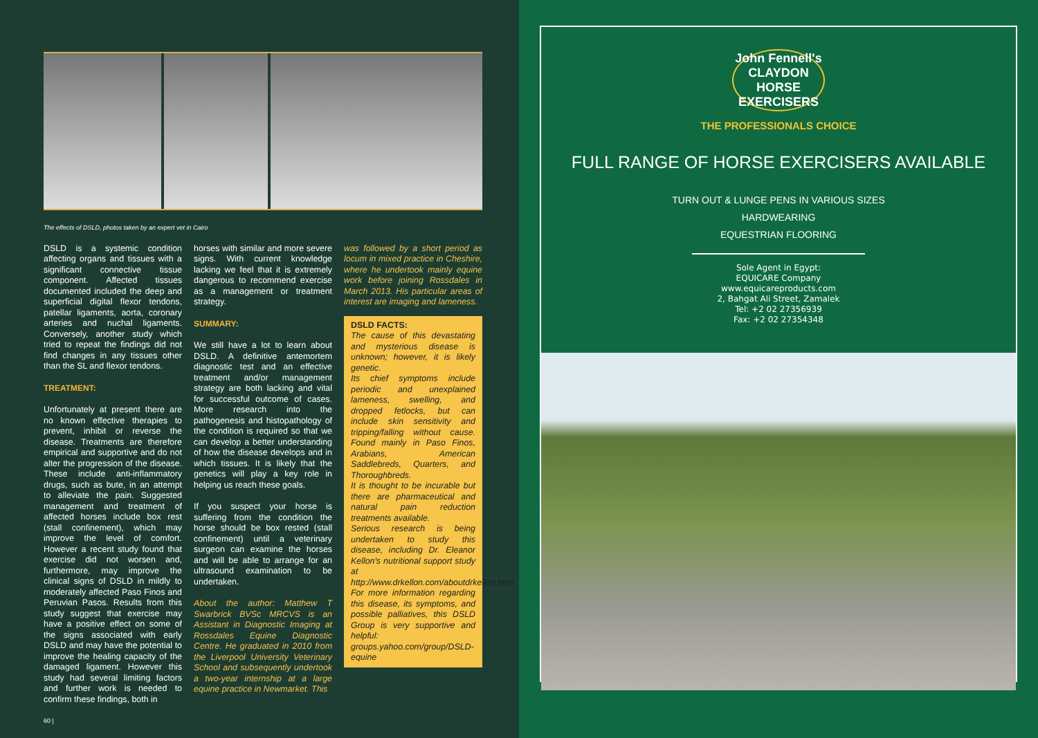The effects of DSLD, photos taken by an expert vet in Cairo
DSLD is a systemic condition affecting organs and tissues with a significant connective tissue component. Affected tissues documented included the deep and superficial digital flexor tendons, patellar ligaments, aorta, coronary arteries and nuchal ligaments. Conversely, another study which tried to repeat the findings did not find changes in any tissues other than the SL and flexor tendons.
TREATMENT:
Unfortunately at present there are no known effective therapies to prevent, inhibit or reverse the disease. Treatments are therefore empirical and supportive and do not alter the progression of the disease. These include anti-inflammatory drugs, such as bute, in an attempt to alleviate the pain. Suggested management and treatment of affected horses include box rest (stall confinement), which may improve the level of comfort. However a recent study found that exercise did not worsen and, furthermore, may improve the clinical signs of DSLD in mildly to moderately affected Paso Finos and Peruvian Pasos. Results from this study suggest that exercise may have a positive effect on some of the signs associated with early DSLD and may have the potential to improve the healing capacity of the damaged ligament. However this study had several limiting factors and further work is needed to confirm these findings, both in
60 |
horses with similar and more severe signs. With current knowledge lacking we feel that it is extremely dangerous to recommend exercise as a management or treatment strategy.
SUMMARY:
We still have a lot to learn about DSLD. A definitive antemortem diagnostic test and an effective treatment and/or management strategy are both lacking and vital for successful outcome of cases. More research into the pathogenesis and histopathology of the condition is required so that we can develop a better understanding of how the disease develops and in which tissues. It is likely that the genetics will play a key role in helping us reach these goals.
If you suspect your horse is suffering from the condition the horse should be box rested (stall confinement) until a veterinary surgeon can examine the horses and will be able to arrange for an ultrasound examination to be undertaken.
About the author: Matthew T Swarbrick BVSc MRCVS is an Assistant in Diagnostic Imaging at Rossdales Equine Diagnostic Centre. He graduated in 2010 from the Liverpool University Veterinary School and subsequently undertook a two-year internship at a large equine practice in Newmarket. This
was followed by a short period as locum in mixed practice in Cheshire, where he undertook mainly equine work before joining Rossdales in March 2013. His particular areas of interest are imaging and lameness.
DSLD FACTS:
The cause of this devastating and mysterious disease is unknown; however, it is likely genetic.
Its chief symptoms include periodic and unexplained lameness, swelling, and dropped fetlocks, but can include skin sensitivity and tripping/falling without cause. Found mainly in Paso Finos, Arabians, American Saddlebreds, Quarters, and Thoroughbreds.
It is thought to be incurable but there are pharmaceutical and natural pain reduction treatments available.
Serious research is being undertaken to study this disease, including Dr. Eleanor Kellon's nutritional support study at http://www.drkellon.com/aboutdrkellon.html
For more information regarding this disease, its symptoms, and possible palliatives, this DSLD Group is very supportive and helpful: groups.yahoo.com/group/DSLD-equine
John Fennell's CLAYDON HORSE EXERCISERS
THE PROFESSIONALS CHOICE
FULL RANGE OF HORSE EXERCISERS AVAILABLE
TURN OUT & LUNGE PENS IN VARIOUS SIZES
HARDWEARING
EQUESTRIAN FLOORING
Sole Agent in Egypt:
EQUICARE Company
www.equicareproducts.com
2, Bahgat Ali Street, Zamalek
Tel: +2 02 27356939
Fax: +2 02 27354348